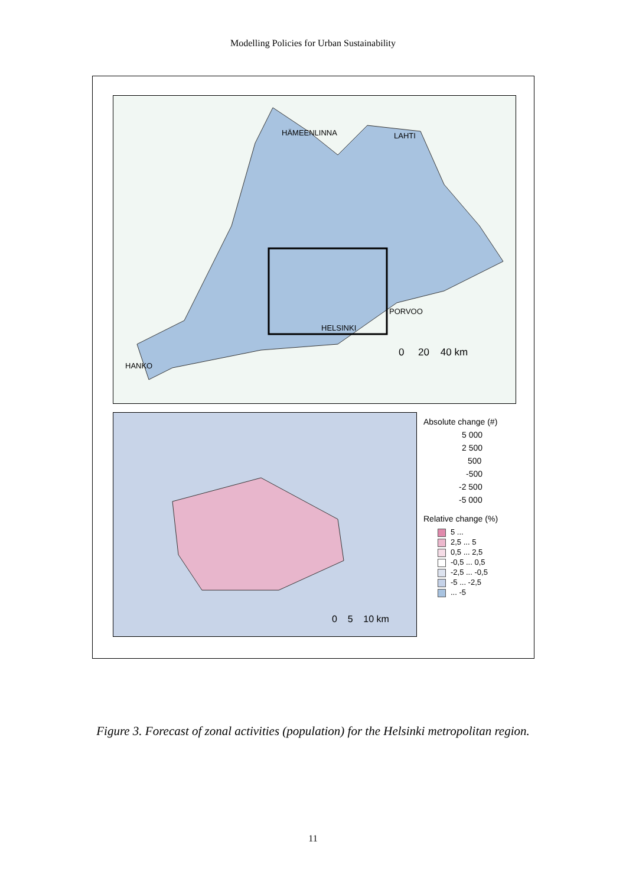Modelling Policies for Urban Sustainability
HÄMEENLINNA LAHTI
PORVOO
HELSINKI
HANKO
0 20 40 km
0 5 10 km
Absolute change (#)
5 000
2 500
500
-500
-2 500
-5 000
Relative change (%)
5 ...
2,5 ... 5
0,5 ... 2,5
-0,5 ... 0,5
-2,5 ... -0,5
-5 ... -2,5
... -5
Figure 3. Forecast of zonal activities (population) for the Helsinki metropolitan region.
11